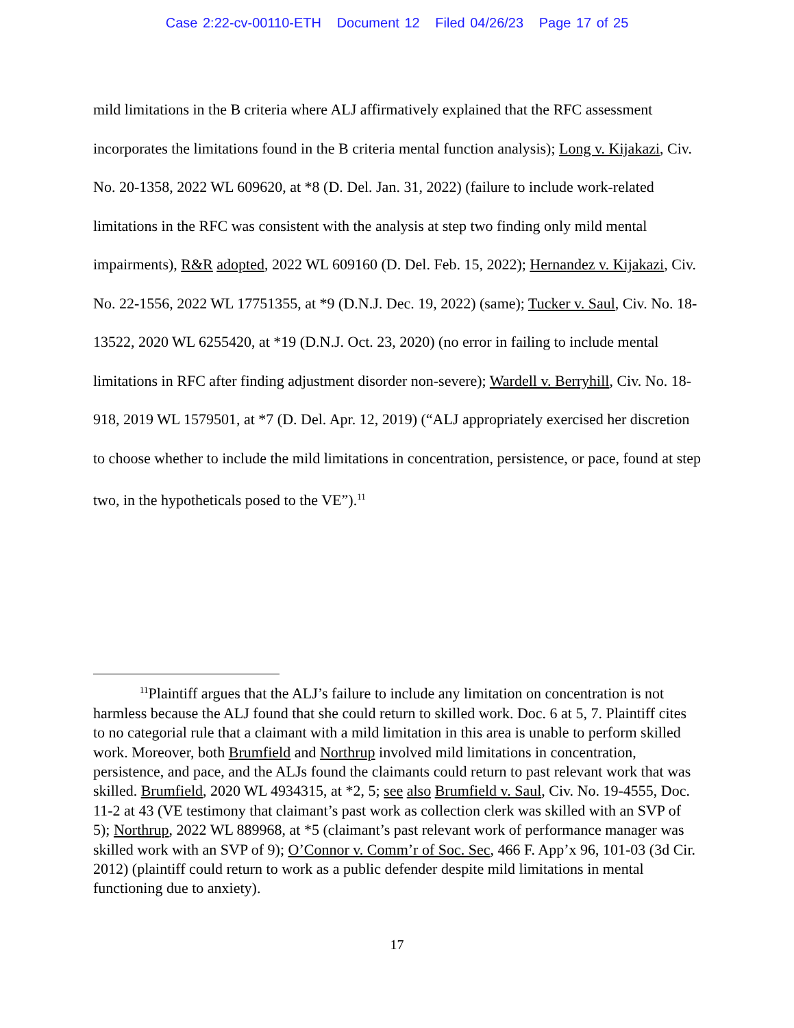Case 2:22-cv-00110-ETH Document 12 Filed 04/26/23 Page 17 of 25
mild limitations in the B criteria where ALJ affirmatively explained that the RFC assessment incorporates the limitations found in the B criteria mental function analysis); Long v. Kijakazi, Civ. No. 20-1358, 2022 WL 609620, at *8 (D. Del. Jan. 31, 2022) (failure to include work-related limitations in the RFC was consistent with the analysis at step two finding only mild mental impairments), R&R adopted, 2022 WL 609160 (D. Del. Feb. 15, 2022); Hernandez v. Kijakazi, Civ. No. 22-1556, 2022 WL 17751355, at *9 (D.N.J. Dec. 19, 2022) (same); Tucker v. Saul, Civ. No. 18-13522, 2020 WL 6255420, at *19 (D.N.J. Oct. 23, 2020) (no error in failing to include mental limitations in RFC after finding adjustment disorder non-severe); Wardell v. Berryhill, Civ. No. 18-918, 2019 WL 1579501, at *7 (D. Del. Apr. 12, 2019) (“ALJ appropriately exercised her discretion to choose whether to include the mild limitations in concentration, persistence, or pace, found at step two, in the hypotheticals posed to the VE”).<sup>11</sup>
<sup>11</sup> Plaintiff argues that the ALJ’s failure to include any limitation on concentration is not harmless because the ALJ found that she could return to skilled work. Doc. 6 at 5, 7. Plaintiff cites to no categorial rule that a claimant with a mild limitation in this area is unable to perform skilled work. Moreover, both Brumfield and Northrup involved mild limitations in concentration, persistence, and pace, and the ALJs found the claimants could return to past relevant work that was skilled. Brumfield, 2020 WL 4934315, at *2, 5; see also Brumfield v. Saul, Civ. No. 19-4555, Doc. 11-2 at 43 (VE testimony that claimant’s past work as collection clerk was skilled with an SVP of 5); Northrup, 2022 WL 889968, at *5 (claimant’s past relevant work of performance manager was skilled work with an SVP of 9); O’Connor v. Comm’r of Soc. Sec, 466 F. App’x 96, 101-03 (3d Cir. 2012) (plaintiff could return to work as a public defender despite mild limitations in mental functioning due to anxiety).
17